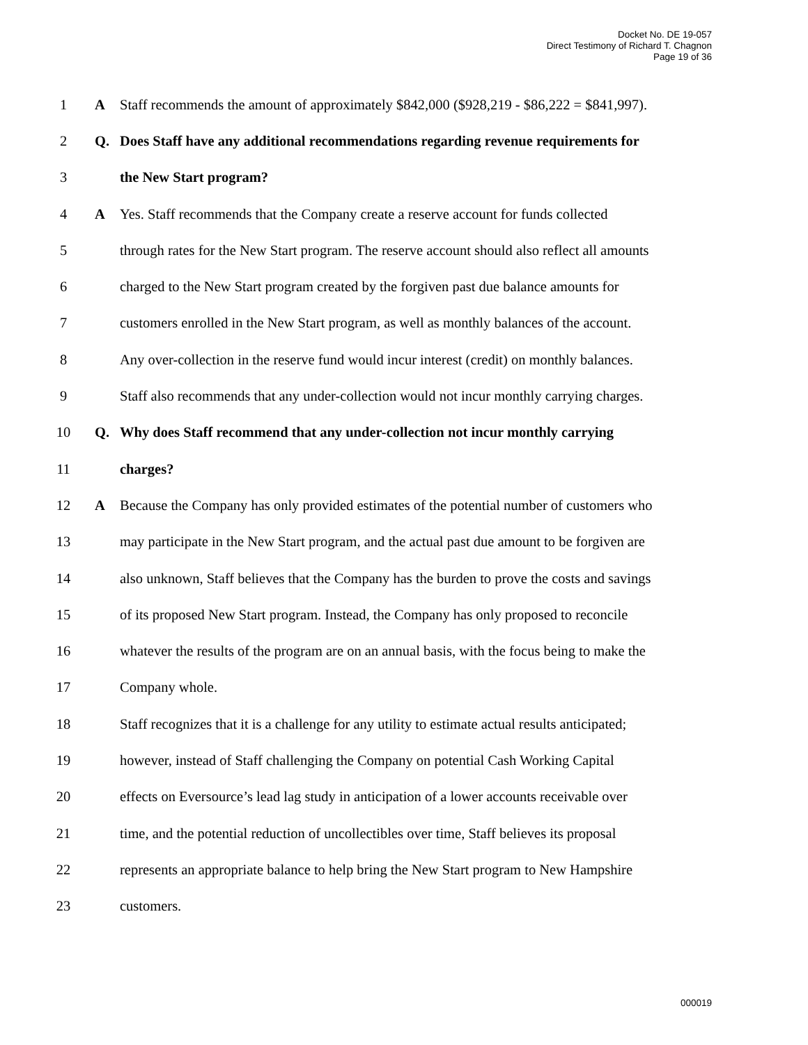Docket No. DE 19-057
Direct Testimony of Richard T. Chagnon
Page 19 of 36
1 A Staff recommends the amount of approximately $842,000 ($928,219 - $86,222 = $841,997).
2 Q. Does Staff have any additional recommendations regarding revenue requirements for
3 the New Start program?
4 A Yes. Staff recommends that the Company create a reserve account for funds collected
5 through rates for the New Start program. The reserve account should also reflect all amounts
6 charged to the New Start program created by the forgiven past due balance amounts for
7 customers enrolled in the New Start program, as well as monthly balances of the account.
8 Any over-collection in the reserve fund would incur interest (credit) on monthly balances.
9 Staff also recommends that any under-collection would not incur monthly carrying charges.
10 Q. Why does Staff recommend that any under-collection not incur monthly carrying
11 charges?
12 A Because the Company has only provided estimates of the potential number of customers who
13 may participate in the New Start program, and the actual past due amount to be forgiven are
14 also unknown, Staff believes that the Company has the burden to prove the costs and savings
15 of its proposed New Start program. Instead, the Company has only proposed to reconcile
16 whatever the results of the program are on an annual basis, with the focus being to make the
17 Company whole.
18 Staff recognizes that it is a challenge for any utility to estimate actual results anticipated;
19 however, instead of Staff challenging the Company on potential Cash Working Capital
20 effects on Eversource’s lead lag study in anticipation of a lower accounts receivable over
21 time, and the potential reduction of uncollectibles over time, Staff believes its proposal
22 represents an appropriate balance to help bring the New Start program to New Hampshire
23 customers.
000019